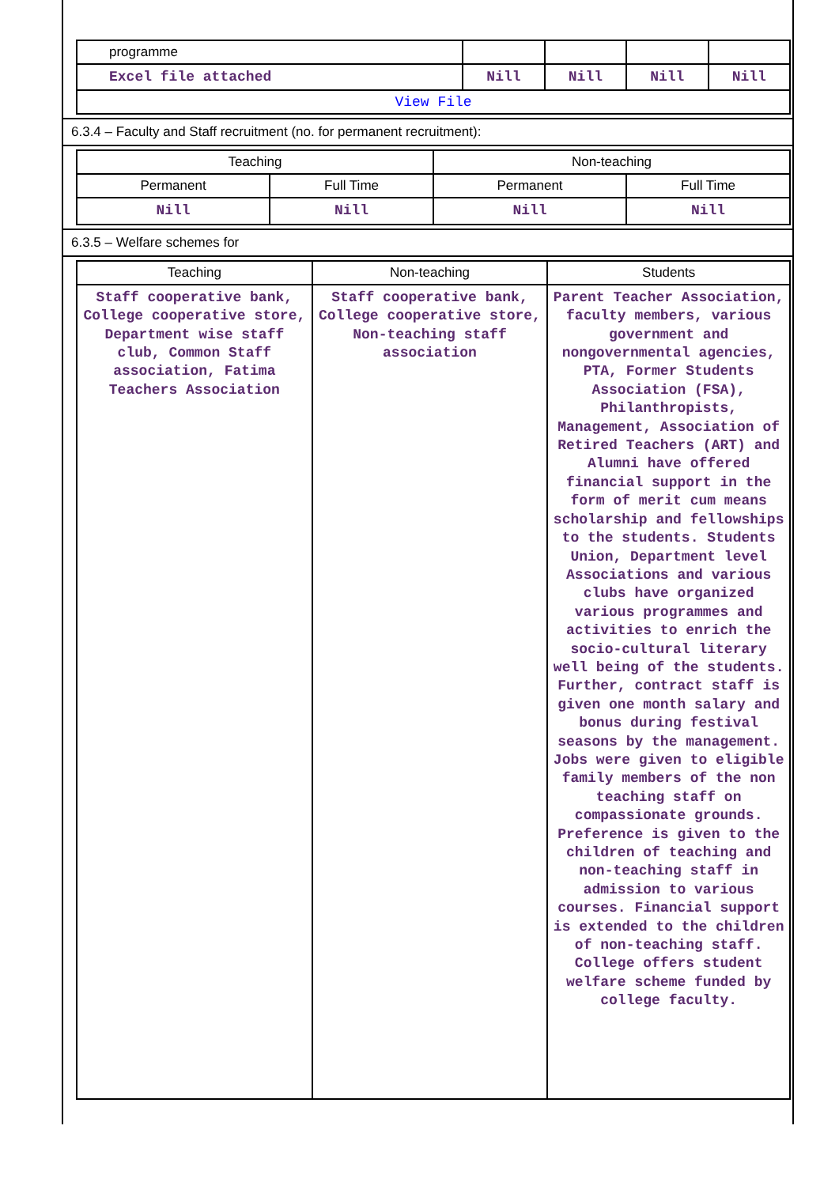| programme | | | | |
| Excel file attached | Nill | Nill | Nill | Nill |
| View File | | | | |
6.3.4 – Faculty and Staff recruitment (no. for permanent recruitment):
| Teaching | | Non-teaching | |
| --- | --- | --- | --- |
| Permanent | Full Time | Permanent | Full Time |
| Nill | Nill | Nill | Nill |
6.3.5 – Welfare schemes for
| Teaching | Non-teaching | Students |
| --- | --- | --- |
| Staff cooperative bank, College cooperative store, Department wise staff club, Common Staff association, Fatima Teachers Association | Staff cooperative bank, College cooperative store, Non-teaching staff association | Parent Teacher Association, faculty members, various government and nongovernmental agencies, PTA, Former Students Association (FSA), Philanthropists, Management, Association of Retired Teachers (ART) and Alumni have offered financial support in the form of merit cum means scholarship and fellowships to the students. Students Union, Department level Associations and various clubs have organized various programmes and activities to enrich the socio-cultural literary well being of the students. Further, contract staff is given one month salary and bonus during festival seasons by the management. Jobs were given to eligible family members of the non teaching staff on compassionate grounds. Preference is given to the children of teaching and non-teaching staff in admission to various courses. Financial support is extended to the children of non-teaching staff. College offers student welfare scheme funded by college faculty. |